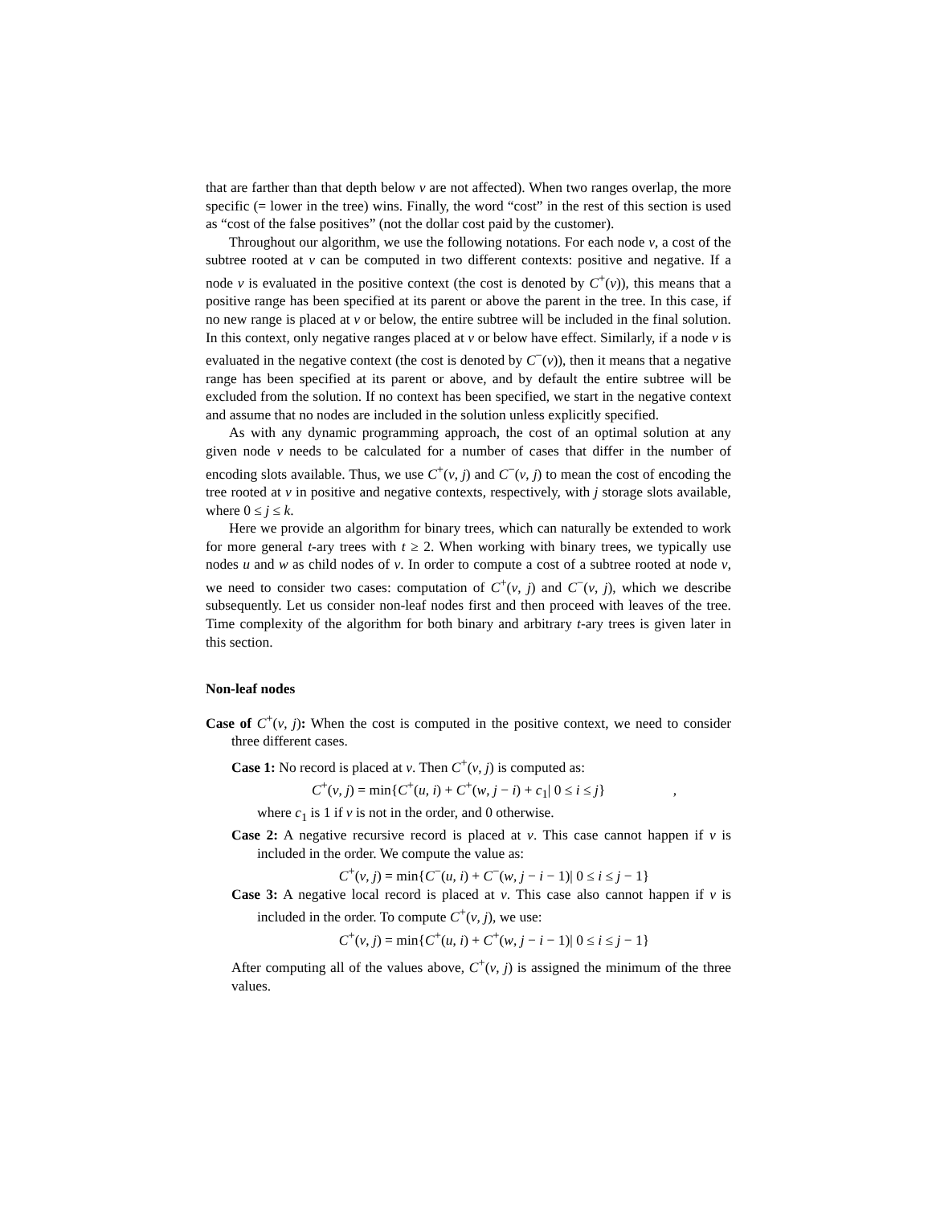that are farther than that depth below v are not affected). When two ranges overlap, the more specific (= lower in the tree) wins. Finally, the word “cost” in the rest of this section is used as “cost of the false positives” (not the dollar cost paid by the customer).
Throughout our algorithm, we use the following notations. For each node v, a cost of the subtree rooted at v can be computed in two different contexts: positive and negative. If a node v is evaluated in the positive context (the cost is denoted by C<sup>+</sup>(v)), this means that a positive range has been specified at its parent or above the parent in the tree. In this case, if no new range is placed at v or below, the entire subtree will be included in the final solution. In this context, only negative ranges placed at v or below have effect. Similarly, if a node v is evaluated in the negative context (the cost is denoted by C<sup>−</sup>(v)), then it means that a negative range has been specified at its parent or above, and by default the entire subtree will be excluded from the solution. If no context has been specified, we start in the negative context and assume that no nodes are included in the solution unless explicitly specified.
As with any dynamic programming approach, the cost of an optimal solution at any given node v needs to be calculated for a number of cases that differ in the number of encoding slots available. Thus, we use C<sup>+</sup>(v, j) and C<sup>−</sup>(v, j) to mean the cost of encoding the tree rooted at v in positive and negative contexts, respectively, with j storage slots available, where 0 ≤ j ≤ k.
Here we provide an algorithm for binary trees, which can naturally be extended to work for more general t-ary trees with t ≥ 2. When working with binary trees, we typically use nodes u and w as child nodes of v. In order to compute a cost of a subtree rooted at node v, we need to consider two cases: computation of C<sup>+</sup>(v, j) and C<sup>−</sup>(v, j), which we describe subsequently. Let us consider non-leaf nodes first and then proceed with leaves of the tree. Time complexity of the algorithm for both binary and arbitrary t-ary trees is given later in this section.
Non-leaf nodes
Case of C<sup>+</sup>(v, j): When the cost is computed in the positive context, we need to consider three different cases.
Case 1: No record is placed at v. Then C<sup>+</sup>(v, j) is computed as:
C<sup>+</sup>(v, j) = min{C<sup>+</sup>(u, i) + C<sup>+</sup>(w, j − i) + c<sub>1</sub>| 0 ≤ i ≤ j} ,
where c<sub>1</sub> is 1 if v is not in the order, and 0 otherwise.
Case 2: A negative recursive record is placed at v. This case cannot happen if v is included in the order. We compute the value as:
C<sup>+</sup>(v, j) = min{C<sup>−</sup>(u, i) + C<sup>−</sup>(w, j − i − 1)| 0 ≤ i ≤ j − 1}
Case 3: A negative local record is placed at v. This case also cannot happen if v is included in the order. To compute C<sup>+</sup>(v, j), we use:
C<sup>+</sup>(v, j) = min{C<sup>+</sup>(u, i) + C<sup>+</sup>(w, j − i − 1)| 0 ≤ i ≤ j − 1}
After computing all of the values above, C<sup>+</sup>(v, j) is assigned the minimum of the three values.